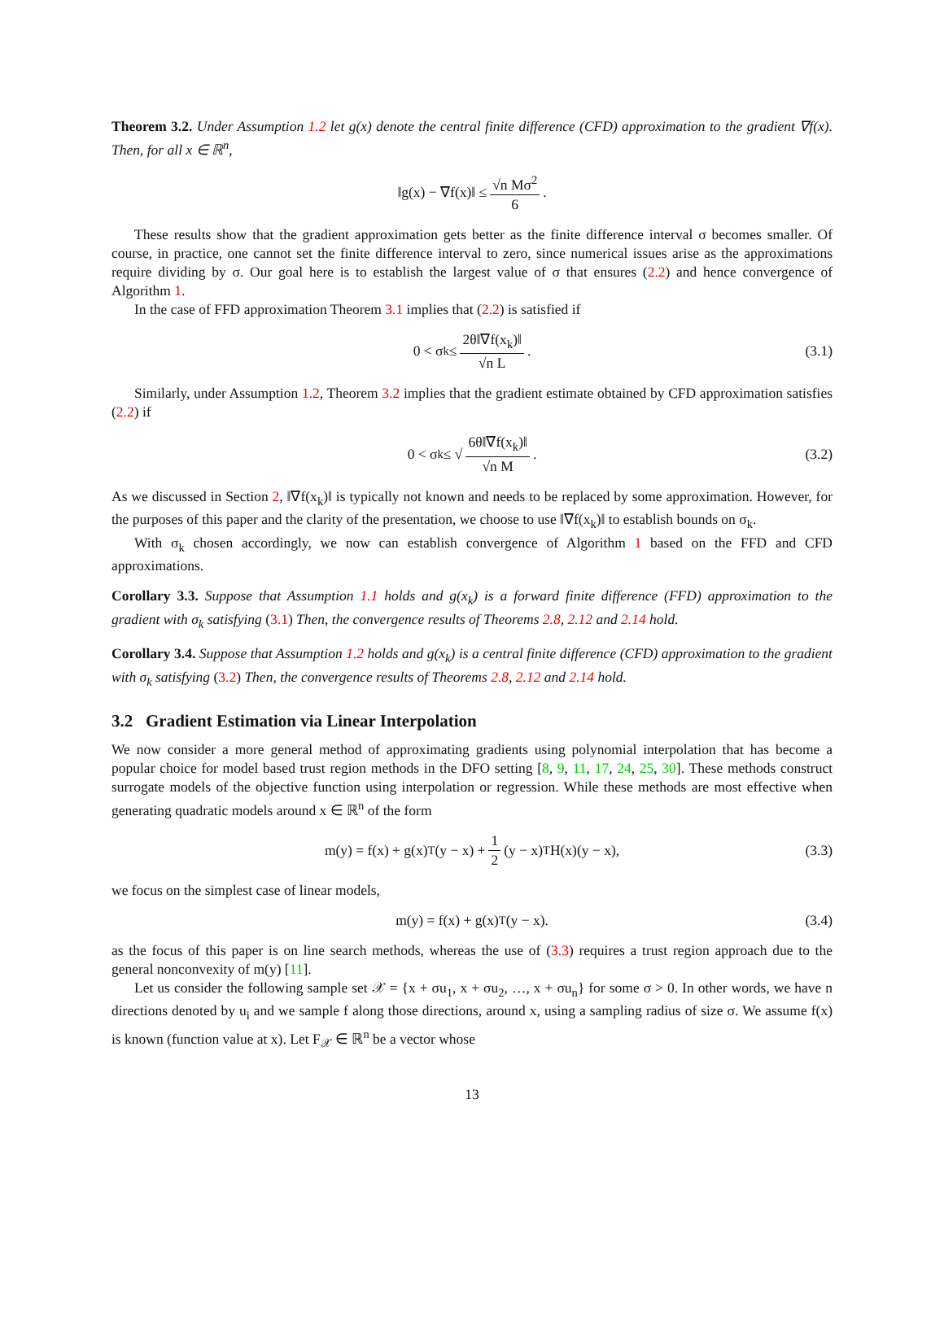Theorem 3.2. Under Assumption 1.2 let g(x) denote the central finite difference (CFD) approximation to the gradient ∇f(x). Then, for all x ∈ ℝ<sup>n</sup>,
‖g(x) − ∇f(x)‖ ≤ √n Mσ<sup>2</sup> 6.
These results show that the gradient approximation gets better as the finite difference interval σ becomes smaller. Of course, in practice, one cannot set the finite difference interval to zero, since numerical issues arise as the approximations require dividing by σ. Our goal here is to establish the largest value of σ that ensures (2.2) and hence convergence of Algorithm 1.
In the case of FFD approximation Theorem 3.1 implies that (2.2) is satisfied if
0 < σ<sub>k</sub> ≤ 2θ‖∇f(x<sub>k</sub>)‖ √n L. (3.1)
Similarly, under Assumption 1.2, Theorem 3.2 implies that the gradient estimate obtained by CFD approximation satisfies (2.2) if
0 < σ<sub>k</sub> ≤ √ 6θ‖∇f(x<sub>k</sub>)‖ √n M. (3.2)
As we discussed in Section 2, ‖∇f(x<sub>k</sub>)‖ is typically not known and needs to be replaced by some approximation. However, for the purposes of this paper and the clarity of the presentation, we choose to use ‖∇f(x<sub>k</sub>)‖ to establish bounds on σ<sub>k</sub>.
With σ<sub>k</sub> chosen accordingly, we now can establish convergence of Algorithm 1 based on the FFD and CFD approximations.
Corollary 3.3. Suppose that Assumption 1.1 holds and g(x<sub>k</sub>) is a forward finite difference (FFD) approximation to the gradient with σ<sub>k</sub> satisfying (3.1) Then, the convergence results of Theorems 2.8, 2.12 and 2.14 hold.
Corollary 3.4. Suppose that Assumption 1.2 holds and g(x<sub>k</sub>) is a central finite difference (CFD) approximation to the gradient with σ<sub>k</sub> satisfying (3.2) Then, the convergence results of Theorems 2.8, 2.12 and 2.14 hold.
3.2 Gradient Estimation via Linear Interpolation
We now consider a more general method of approximating gradients using polynomial interpolation that has become a popular choice for model based trust region methods in the DFO setting [8, 9, 11, 17, 24, 25, 30]. These methods construct surrogate models of the objective function using interpolation or regression. While these methods are most effective when generating quadratic models around x ∈ ℝ<sup>n</sup> of the form
m(y) = f(x) + g(x)<sup>T</sup>(y − x) + 1 2 (y − x)<sup>T</sup>H(x)(y − x), (3.3)
we focus on the simplest case of linear models,
m(y) = f(x) + g(x)<sup>T</sup>(y − x). (3.4)
as the focus of this paper is on line search methods, whereas the use of (3.3) requires a trust region approach due to the general nonconvexity of m(y) [11].
Let us consider the following sample set 𝒳 = {x + σu<sub>1</sub>, x + σu<sub>2</sub>, …, x + σu<sub>n</sub>} for some σ > 0. In other words, we have n directions denoted by u<sub>i</sub> and we sample f along those directions, around x, using a sampling radius of size σ. We assume f(x) is known (function value at x). Let F<sub>𝒳</sub> ∈ ℝ<sup>n</sup> be a vector whose
13